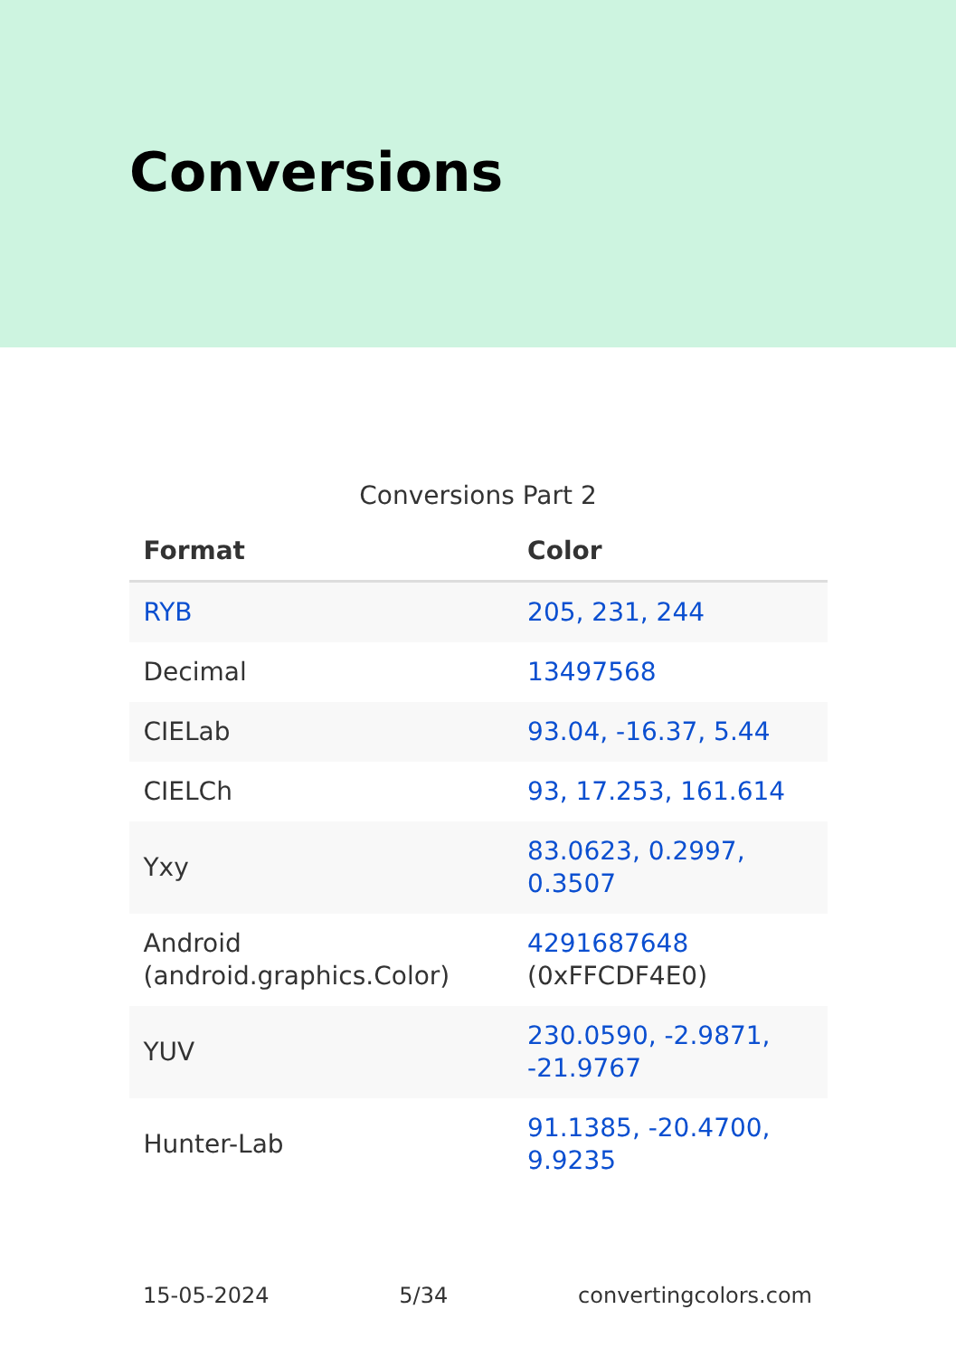Conversions
Conversions Part 2
| Format | Color |
| --- | --- |
| RYB | 205, 231, 244 |
| Decimal | 13497568 |
| CIELab | 93.04, -16.37, 5.44 |
| CIELCh | 93, 17.253, 161.614 |
| Yxy | 83.0623, 0.2997, 0.3507 |
| Android (android.graphics.Color) | 4291687648 (0xFFCDF4E0) |
| YUV | 230.0590, -2.9871, -21.9767 |
| Hunter-Lab | 91.1385, -20.4700, 9.9235 |
15-05-2024 5/34 convertingcolors.com